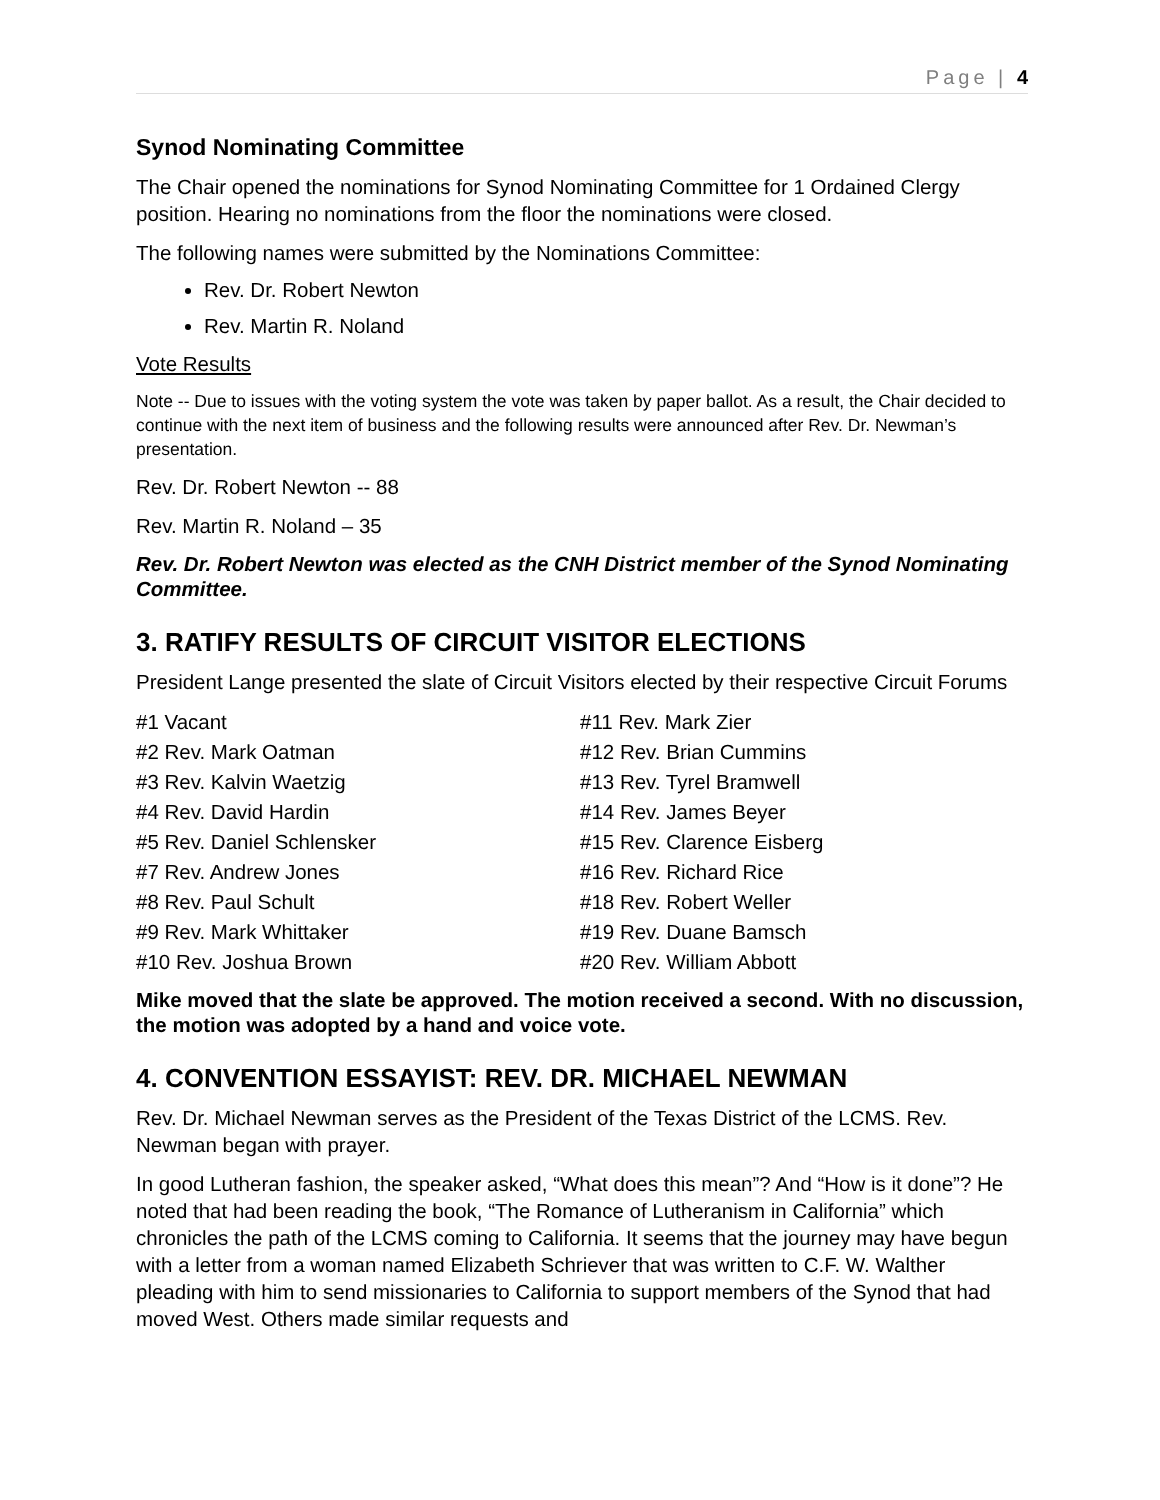Page | 4
Synod Nominating Committee
The Chair opened the nominations for Synod Nominating Committee for 1 Ordained Clergy position. Hearing no nominations from the floor the nominations were closed.
The following names were submitted by the Nominations Committee:
Rev. Dr. Robert Newton
Rev. Martin R. Noland
Vote Results
Note -- Due to issues with the voting system the vote was taken by paper ballot. As a result, the Chair decided to continue with the next item of business and the following results were announced after Rev. Dr. Newman’s presentation.
Rev. Dr. Robert Newton -- 88
Rev. Martin R. Noland – 35
Rev. Dr. Robert Newton was elected as the CNH District member of the Synod Nominating Committee.
3. RATIFY RESULTS OF CIRCUIT VISITOR ELECTIONS
President Lange presented the slate of Circuit Visitors elected by their respective Circuit Forums
#1 Vacant
#2 Rev. Mark Oatman
#3 Rev. Kalvin Waetzig
#4 Rev. David Hardin
#5 Rev. Daniel Schlensker
#7 Rev. Andrew Jones
#8 Rev. Paul Schult
#9 Rev. Mark Whittaker
#10 Rev. Joshua Brown
#11 Rev. Mark Zier
#12 Rev. Brian Cummins
#13 Rev. Tyrel Bramwell
#14 Rev. James Beyer
#15 Rev. Clarence Eisberg
#16 Rev. Richard Rice
#18 Rev. Robert Weller
#19 Rev. Duane Bamsch
#20 Rev. William Abbott
Mike moved that the slate be approved. The motion received a second. With no discussion, the motion was adopted by a hand and voice vote.
4. CONVENTION ESSAYIST: REV. DR. MICHAEL NEWMAN
Rev. Dr. Michael Newman serves as the President of the Texas District of the LCMS. Rev. Newman began with prayer.
In good Lutheran fashion, the speaker asked, “What does this mean”? And “How is it done”? He noted that had been reading the book, “The Romance of Lutheranism in California” which chronicles the path of the LCMS coming to California. It seems that the journey may have begun with a letter from a woman named Elizabeth Schriever that was written to C.F. W. Walther pleading with him to send missionaries to California to support members of the Synod that had moved West. Others made similar requests and